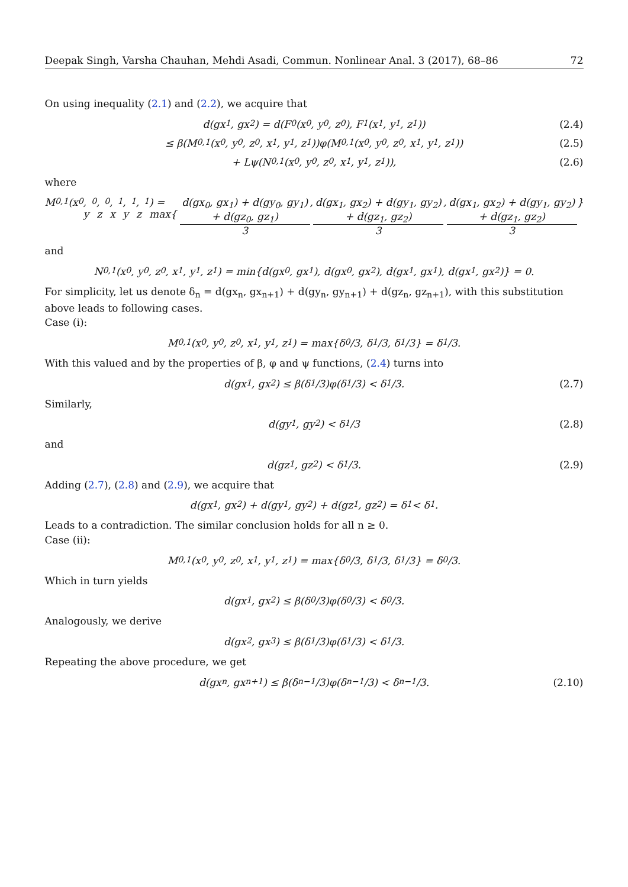Deepak Singh, Varsha Chauhan, Mehdi Asadi, Commun. Nonlinear Anal. 3 (2017), 68–86 72
On using inequality (2.1) and (2.2), we acquire that
d(gx<sub>1</sub>, gx<sub>2</sub>) = d(F<sub>0</sub>(x<sub>0</sub>, y<sub>0</sub>, z<sub>0</sub>), F<sub>1</sub>(x<sub>1</sub>, y<sub>1</sub>, z<sub>1</sub>)) (2.4)
≤ β(M<sub>0,1</sub>(x<sub>0</sub>, y<sub>0</sub>, z<sub>0</sub>, x<sub>1</sub>, y<sub>1</sub>, z<sub>1</sub>))φ(M<sub>0,1</sub>(x<sub>0</sub>, y<sub>0</sub>, z<sub>0</sub>, x<sub>1</sub>, y<sub>1</sub>, z<sub>1</sub>)) (2.5)
+ Lψ(N<sub>0,1</sub>(x<sub>0</sub>, y<sub>0</sub>, z<sub>0</sub>, x<sub>1</sub>, y<sub>1</sub>, z<sub>1</sub>)), (2.6)
where
M<sub>0,1</sub>(x<sub>0</sub>, y<sub>0</sub>, z<sub>0</sub>, x<sub>1</sub>, y<sub>1</sub>, z<sub>1</sub>) = max{ d(gx<sub>0</sub>, gx<sub>1</sub>) + d(gy<sub>0</sub>, gy<sub>1</sub>) + d(gz<sub>0</sub>, gz<sub>1</sub>) 3, d(gx<sub>1</sub>, gx<sub>2</sub>) + d(gy<sub>1</sub>, gy<sub>2</sub>) + d(gz<sub>1</sub>, gz<sub>2</sub>) 3, d(gx<sub>1</sub>, gx<sub>2</sub>) + d(gy<sub>1</sub>, gy<sub>2</sub>) + d(gz<sub>1</sub>, gz<sub>2</sub>) 3 }
and
N<sub>0,1</sub>(x<sub>0</sub>, y<sub>0</sub>, z<sub>0</sub>, x<sub>1</sub>, y<sub>1</sub>, z<sub>1</sub>) = min{d(gx<sub>0</sub>, gx<sub>1</sub>), d(gx<sub>0</sub>, gx<sub>2</sub>), d(gx<sub>1</sub>, gx<sub>1</sub>), d(gx<sub>1</sub>, gx<sub>2</sub>)} = 0.
For simplicity, let us denote δ<sub>n</sub> = d(gx<sub>n</sub>, gx<sub>n+1</sub>) + d(gy<sub>n</sub>, gy<sub>n+1</sub>) + d(gz<sub>n</sub>, gz<sub>n+1</sub>), with this substitution above leads to following cases.
Case (i):
M<sub>0,1</sub>(x<sub>0</sub>, y<sub>0</sub>, z<sub>0</sub>, x<sub>1</sub>, y<sub>1</sub>, z<sub>1</sub>) = max{δ<sub>0</sub>/3, δ<sub>1</sub>/3, δ<sub>1</sub>/3} = δ<sub>1</sub>/3.
With this valued and by the properties of β, φ and ψ functions, (2.4) turns into
d(gx<sub>1</sub>, gx<sub>2</sub>) ≤ β(δ<sub>1</sub>/3)φ(δ<sub>1</sub>/3) < δ<sub>1</sub>/3. (2.7)
Similarly,
d(gy<sub>1</sub>, gy<sub>2</sub>) < δ<sub>1</sub>/3 (2.8)
and
d(gz<sub>1</sub>, gz<sub>2</sub>) < δ<sub>1</sub>/3. (2.9)
Adding (2.7), (2.8) and (2.9), we acquire that
d(gx<sub>1</sub>, gx<sub>2</sub>) + d(gy<sub>1</sub>, gy<sub>2</sub>) + d(gz<sub>1</sub>, gz<sub>2</sub>) = δ<sub>1</sub> < δ<sub>1</sub>.
Leads to a contradiction. The similar conclusion holds for all n ≥ 0.
Case (ii):
M<sub>0,1</sub>(x<sub>0</sub>, y<sub>0</sub>, z<sub>0</sub>, x<sub>1</sub>, y<sub>1</sub>, z<sub>1</sub>) = max{δ<sub>0</sub>/3, δ<sub>1</sub>/3, δ<sub>1</sub>/3} = δ<sub>0</sub>/3.
Which in turn yields
d(gx<sub>1</sub>, gx<sub>2</sub>) ≤ β(δ<sub>0</sub>/3)φ(δ<sub>0</sub>/3) < δ<sub>0</sub>/3.
Analogously, we derive
d(gx<sub>2</sub>, gx<sub>3</sub>) ≤ β(δ<sub>1</sub>/3)φ(δ<sub>1</sub>/3) < δ<sub>1</sub>/3.
Repeating the above procedure, we get
d(gx<sub>n</sub>, gx<sub>n+1</sub>) ≤ β(δ<sub>n−1</sub>/3)φ(δ<sub>n−1</sub>/3) < δ<sub>n−1</sub>/3. (2.10)